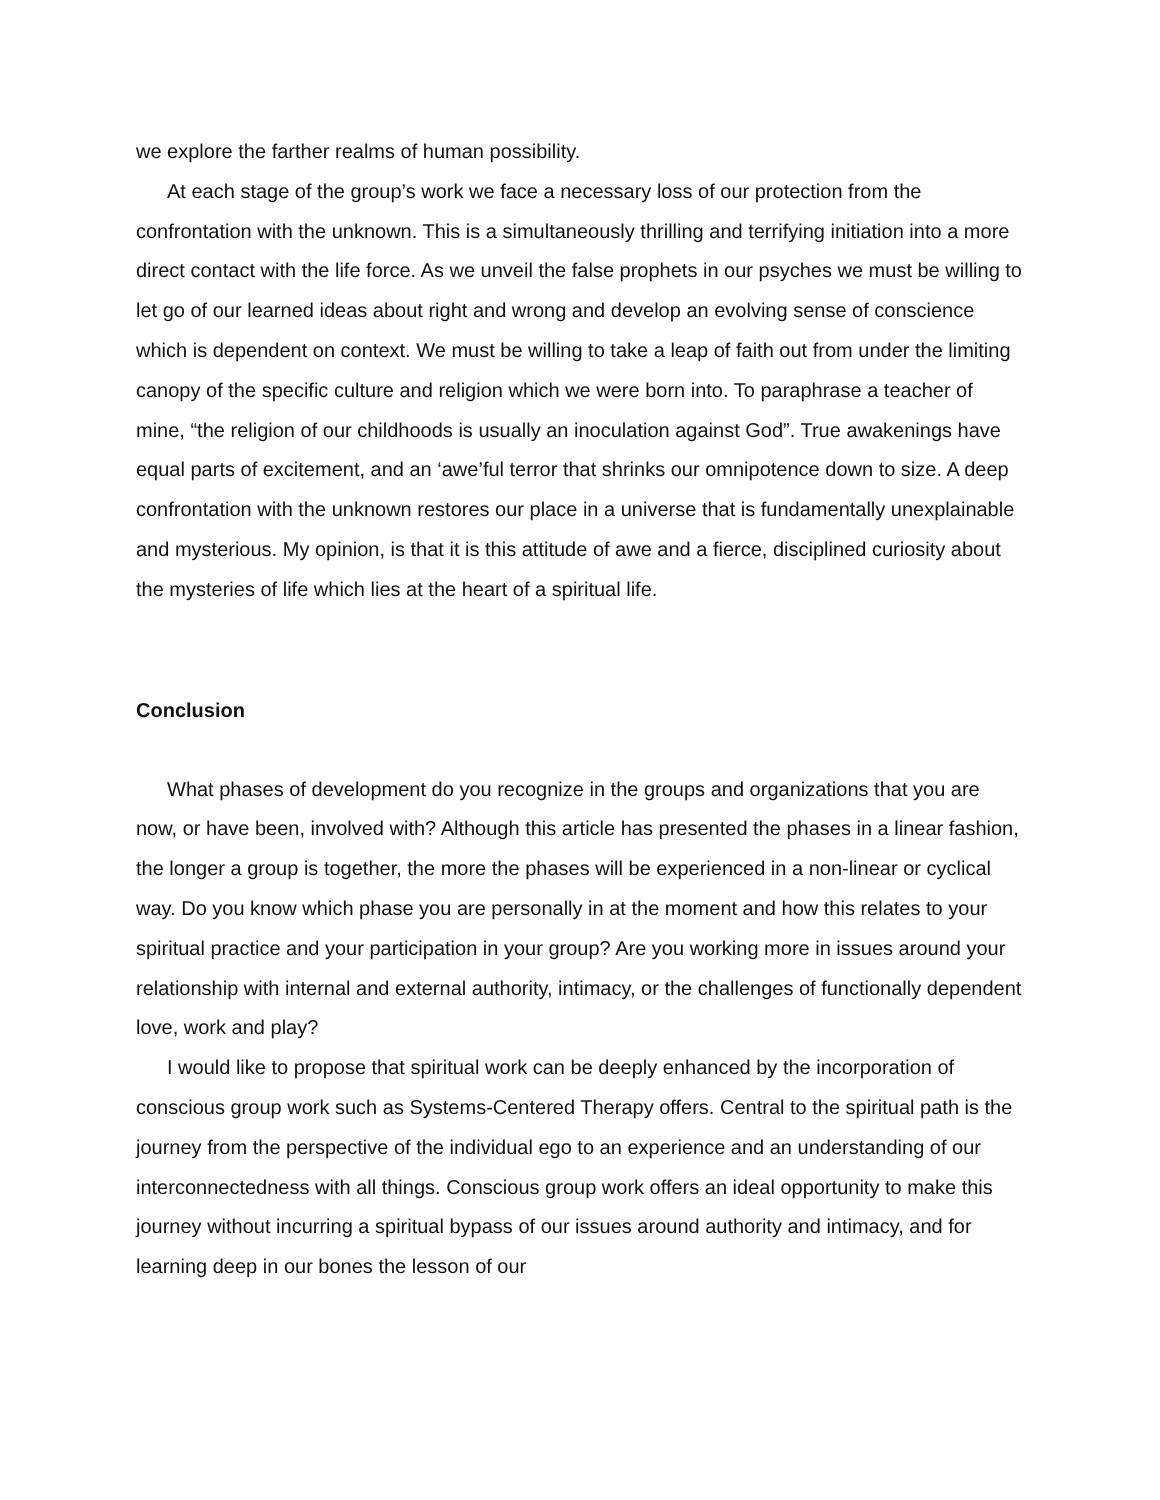we explore the farther realms of human possibility.
At each stage of the group’s work we face a necessary loss of our protection from the confrontation with the unknown. This is a simultaneously thrilling and terrifying initiation into a more direct contact with the life force. As we unveil the false prophets in our psyches we must be willing to let go of our learned ideas about right and wrong and develop an evolving sense of conscience which is dependent on context. We must be willing to take a leap of faith out from under the limiting canopy of the specific culture and religion which we were born into. To paraphrase a teacher of mine, “the religion of our childhoods is usually an inoculation against God”. True awakenings have equal parts of excitement, and an ‘awe’ful terror that shrinks our omnipotence down to size. A deep confrontation with the unknown restores our place in a universe that is fundamentally unexplainable and mysterious. My opinion, is that it is this attitude of awe and a fierce, disciplined curiosity about the mysteries of life which lies at the heart of a spiritual life.
Conclusion
What phases of development do you recognize in the groups and organizations that you are now, or have been, involved with? Although this article has presented the phases in a linear fashion, the longer a group is together, the more the phases will be experienced in a non-linear or cyclical way. Do you know which phase you are personally in at the moment and how this relates to your spiritual practice and your participation in your group? Are you working more in issues around your relationship with internal and external authority, intimacy, or the challenges of functionally dependent love, work and play?
I would like to propose that spiritual work can be deeply enhanced by the incorporation of conscious group work such as Systems-Centered Therapy offers. Central to the spiritual path is the journey from the perspective of the individual ego to an experience and an understanding of our interconnectedness with all things. Conscious group work offers an ideal opportunity to make this journey without incurring a spiritual bypass of our issues around authority and intimacy, and for learning deep in our bones the lesson of our